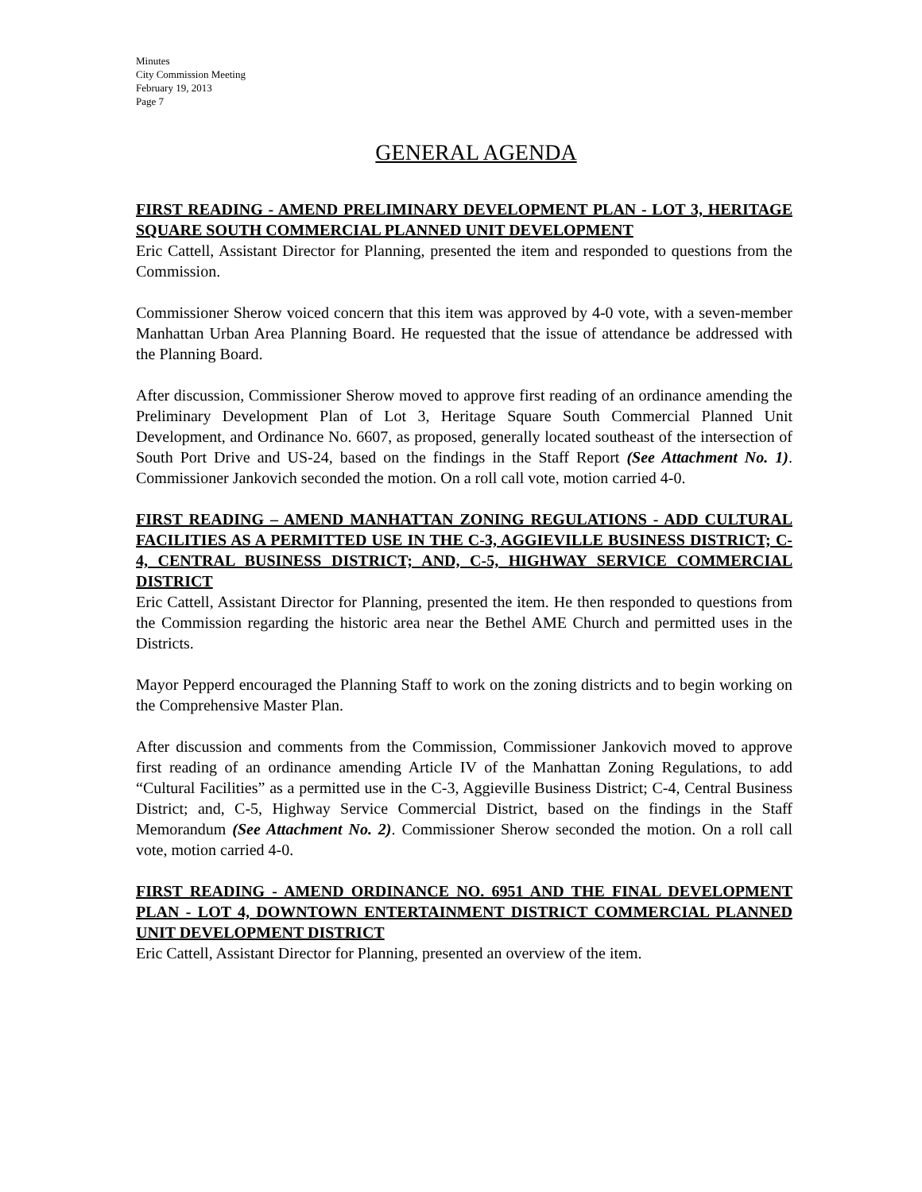Minutes
City Commission Meeting
February 19, 2013
Page 7
GENERAL AGENDA
FIRST READING - AMEND PRELIMINARY DEVELOPMENT PLAN - LOT 3, HERITAGE SQUARE SOUTH COMMERCIAL PLANNED UNIT DEVELOPMENT
Eric Cattell, Assistant Director for Planning, presented the item and responded to questions from the Commission.
Commissioner Sherow voiced concern that this item was approved by 4-0 vote, with a seven-member Manhattan Urban Area Planning Board. He requested that the issue of attendance be addressed with the Planning Board.
After discussion, Commissioner Sherow moved to approve first reading of an ordinance amending the Preliminary Development Plan of Lot 3, Heritage Square South Commercial Planned Unit Development, and Ordinance No. 6607, as proposed, generally located southeast of the intersection of South Port Drive and US-24, based on the findings in the Staff Report (See Attachment No. 1). Commissioner Jankovich seconded the motion. On a roll call vote, motion carried 4-0.
FIRST READING – AMEND MANHATTAN ZONING REGULATIONS - ADD CULTURAL FACILITIES AS A PERMITTED USE IN THE C-3, AGGIEVILLE BUSINESS DISTRICT; C-4, CENTRAL BUSINESS DISTRICT; AND, C-5, HIGHWAY SERVICE COMMERCIAL DISTRICT
Eric Cattell, Assistant Director for Planning, presented the item. He then responded to questions from the Commission regarding the historic area near the Bethel AME Church and permitted uses in the Districts.
Mayor Pepperd encouraged the Planning Staff to work on the zoning districts and to begin working on the Comprehensive Master Plan.
After discussion and comments from the Commission, Commissioner Jankovich moved to approve first reading of an ordinance amending Article IV of the Manhattan Zoning Regulations, to add “Cultural Facilities” as a permitted use in the C-3, Aggieville Business District; C-4, Central Business District; and, C-5, Highway Service Commercial District, based on the findings in the Staff Memorandum (See Attachment No. 2). Commissioner Sherow seconded the motion. On a roll call vote, motion carried 4-0.
FIRST READING - AMEND ORDINANCE NO. 6951 AND THE FINAL DEVELOPMENT PLAN - LOT 4, DOWNTOWN ENTERTAINMENT DISTRICT COMMERCIAL PLANNED UNIT DEVELOPMENT DISTRICT
Eric Cattell, Assistant Director for Planning, presented an overview of the item.